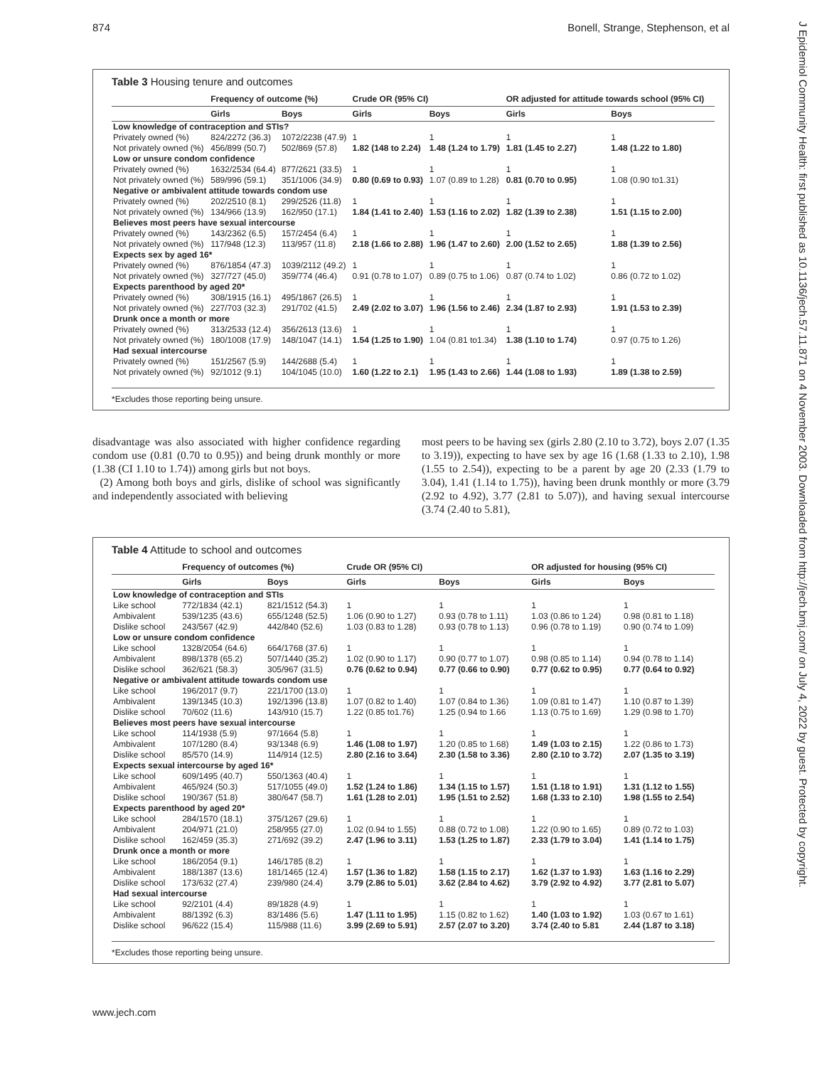874 Bonell, Strange, Stephenson, et al
J Epidemiol Community Health: first published as 10.1136/jech.57.11.871 on 4 November 2003. Downloaded from http://jech.bmj.com/ on July 4, 2022 by guest. Protected by copyright.
Table 3 Housing tenure and outcomes
| | Frequency of outcome (%) | | Crude OR (95% CI) | | OR adjusted for attitude towards school (95% CI) | |
| --- | --- | --- | --- | --- | --- | --- |
| | Girls | Boys | Girls | Boys | Girls | Boys |
| Low knowledge of contraception and STIs? | | | | | | |
| Privately owned (%) | 824/2272 (36.3) | 1072/2238 (47.9) | 1 | 1 | 1 | 1 |
| Not privately owned (%) | 456/899 (50.7) | 502/869 (57.8) | 1.82 (148 to 2.24) | 1.48 (1.24 to 1.79) | 1.81 (1.45 to 2.27) | 1.48 (1.22 to 1.80) |
| Low or unsure condom confidence | | | | | | |
| Privately owned (%) | 1632/2534 (64.4) | 877/2621 (33.5) | 1 | 1 | 1 | 1 |
| Not privately owned (%) | 589/996 (59.1) | 351/1006 (34.9) | 0.80 (0.69 to 0.93) | 1.07 (0.89 to 1.28) | 0.81 (0.70 to 0.95) | 1.08 (0.90 to1.31) |
| Negative or ambivalent attitude towards condom use | | | | | | |
| Privately owned (%) | 202/2510 (8.1) | 299/2526 (11.8) | 1 | 1 | 1 | 1 |
| Not privately owned (%) | 134/966 (13.9) | 162/950 (17.1) | 1.84 (1.41 to 2.40) | 1.53 (1.16 to 2.02) | 1.82 (1.39 to 2.38) | 1.51 (1.15 to 2.00) |
| Believes most peers have sexual intercourse | | | | | | |
| Privately owned (%) | 143/2362 (6.5) | 157/2454 (6.4) | 1 | 1 | 1 | 1 |
| Not privately owned (%) | 117/948 (12.3) | 113/957 (11.8) | 2.18 (1.66 to 2.88) | 1.96 (1.47 to 2.60) | 2.00 (1.52 to 2.65) | 1.88 (1.39 to 2.56) |
| Expects sex by aged 16* | | | | | | |
| Privately owned (%) | 876/1854 (47.3) | 1039/2112 (49.2) | 1 | 1 | 1 | 1 |
| Not privately owned (%) | 327/727 (45.0) | 359/774 (46.4) | 0.91 (0.78 to 1.07) | 0.89 (0.75 to 1.06) | 0.87 (0.74 to 1.02) | 0.86 (0.72 to 1.02) |
| Expects parenthood by aged 20* | | | | | | |
| Privately owned (%) | 308/1915 (16.1) | 495/1867 (26.5) | 1 | 1 | 1 | 1 |
| Not privately owned (%) | 227/703 (32.3) | 291/702 (41.5) | 2.49 (2.02 to 3.07) | 1.96 (1.56 to 2.46) | 2.34 (1.87 to 2.93) | 1.91 (1.53 to 2.39) |
| Drunk once a month or more | | | | | | |
| Privately owned (%) | 313/2533 (12.4) | 356/2613 (13.6) | 1 | 1 | 1 | 1 |
| Not privately owned (%) | 180/1008 (17.9) | 148/1047 (14.1) | 1.54 (1.25 to 1.90) | 1.04 (0.81 to1.34) | 1.38 (1.10 to 1.74) | 0.97 (0.75 to 1.26) |
| Had sexual intercourse | | | | | | |
| Privately owned (%) | 151/2567 (5.9) | 144/2688 (5.4) | 1 | 1 | 1 | 1 |
| Not privately owned (%) | 92/1012 (9.1) | 104/1045 (10.0) | 1.60 (1.22 to 2.1) | 1.95 (1.43 to 2.66) | 1.44 (1.08 to 1.93) | 1.89 (1.38 to 2.59) |
*Excludes those reporting being unsure.
disadvantage was also associated with higher confidence regarding condom use (0.81 (0.70 to 0.95)) and being drunk monthly or more (1.38 (CI 1.10 to 1.74)) among girls but not boys.
(2) Among both boys and girls, dislike of school was significantly and independently associated with believing
most peers to be having sex (girls 2.80 (2.10 to 3.72), boys 2.07 (1.35 to 3.19)), expecting to have sex by age 16 (1.68 (1.33 to 2.10), 1.98 (1.55 to 2.54)), expecting to be a parent by age 20 (2.33 (1.79 to 3.04), 1.41 (1.14 to 1.75)), having been drunk monthly or more (3.79 (2.92 to 4.92), 3.77 (2.81 to 5.07)), and having sexual intercourse (3.74 (2.40 to 5.81),
Table 4 Attitude to school and outcomes
| | Frequency of outcomes (%) | | Crude OR (95% CI) | | OR adjusted for housing (95% CI) | |
| --- | --- | --- | --- | --- | --- | --- |
| | Girls | Boys | Girls | Boys | Girls | Boys |
| Low knowledge of contraception and STIs | | | | | | |
| Like school | 772/1834 (42.1) | 821/1512 (54.3) | 1 | 1 | 1 | 1 |
| Ambivalent | 539/1235 (43.6) | 655/1248 (52.5) | 1.06 (0.90 to 1.27) | 0.93 (0.78 to 1.11) | 1.03 (0.86 to 1.24) | 0.98 (0.81 to 1.18) |
| Dislike school | 243/567 (42.9) | 442/840 (52.6) | 1.03 (0.83 to 1.28) | 0.93 (0.78 to 1.13) | 0.96 (0.78 to 1.19) | 0.90 (0.74 to 1.09) |
| Low or unsure condom confidence | | | | | | |
| Like school | 1328/2054 (64.6) | 664/1768 (37.6) | 1 | 1 | 1 | 1 |
| Ambivalent | 898/1378 (65.2) | 507/1440 (35.2) | 1.02 (0.90 to 1.17) | 0.90 (0.77 to 1.07) | 0.98 (0.85 to 1.14) | 0.94 (0.78 to 1.14) |
| Dislike school | 362/621 (58.3) | 305/967 (31.5) | 0.76 (0.62 to 0.94) | 0.77 (0.66 to 0.90) | 0.77 (0.62 to 0.95) | 0.77 (0.64 to 0.92) |
| Negative or ambivalent attitude towards condom use | | | | | | |
| Like school | 196/2017 (9.7) | 221/1700 (13.0) | 1 | 1 | 1 | 1 |
| Ambivalent | 139/1345 (10.3) | 192/1396 (13.8) | 1.07 (0.82 to 1.40) | 1.07 (0.84 to 1.36) | 1.09 (0.81 to 1.47) | 1.10 (0.87 to 1.39) |
| Dislike school | 70/602 (11.6) | 143/910 (15.7) | 1.22 (0.85 to1.76) | 1.25 (0.94 to 1.66 | 1.13 (0.75 to 1.69) | 1.29 (0.98 to 1.70) |
| Believes most peers have sexual intercourse | | | | | | |
| Like school | 114/1938 (5.9) | 97/1664 (5.8) | 1 | 1 | 1 | 1 |
| Ambivalent | 107/1280 (8.4) | 93/1348 (6.9) | 1.46 (1.08 to 1.97) | 1.20 (0.85 to 1.68) | 1.49 (1.03 to 2.15) | 1.22 (0.86 to 1.73) |
| Dislike school | 85/570 (14.9) | 114/914 (12.5) | 2.80 (2.16 to 3.64) | 2.30 (1.58 to 3.36) | 2.80 (2.10 to 3.72) | 2.07 (1.35 to 3.19) |
| Expects sexual intercourse by aged 16* | | | | | | |
| Like school | 609/1495 (40.7) | 550/1363 (40.4) | 1 | 1 | 1 | 1 |
| Ambivalent | 465/924 (50.3) | 517/1055 (49.0) | 1.52 (1.24 to 1.86) | 1.34 (1.15 to 1.57) | 1.51 (1.18 to 1.91) | 1.31 (1.12 to 1.55) |
| Dislike school | 190/367 (51.8) | 380/647 (58.7) | 1.61 (1.28 to 2.01) | 1.95 (1.51 to 2.52) | 1.68 (1.33 to 2.10) | 1.98 (1.55 to 2.54) |
| Expects parenthood by aged 20* | | | | | | |
| Like school | 284/1570 (18.1) | 375/1267 (29.6) | 1 | 1 | 1 | 1 |
| Ambivalent | 204/971 (21.0) | 258/955 (27.0) | 1.02 (0.94 to 1.55) | 0.88 (0.72 to 1.08) | 1.22 (0.90 to 1.65) | 0.89 (0.72 to 1.03) |
| Dislike school | 162/459 (35.3) | 271/692 (39.2) | 2.47 (1.96 to 3.11) | 1.53 (1.25 to 1.87) | 2.33 (1.79 to 3.04) | 1.41 (1.14 to 1.75) |
| Drunk once a month or more | | | | | | |
| Like school | 186/2054 (9.1) | 146/1785 (8.2) | 1 | 1 | 1 | 1 |
| Ambivalent | 188/1387 (13.6) | 181/1465 (12.4) | 1.57 (1.36 to 1.82) | 1.58 (1.15 to 2.17) | 1.62 (1.37 to 1.93) | 1.63 (1.16 to 2.29) |
| Dislike school | 173/632 (27.4) | 239/980 (24.4) | 3.79 (2.86 to 5.01) | 3.62 (2.84 to 4.62) | 3.79 (2.92 to 4.92) | 3.77 (2.81 to 5.07) |
| Had sexual intercourse | | | | | | |
| Like school | 92/2101 (4.4) | 89/1828 (4.9) | 1 | 1 | 1 | 1 |
| Ambivalent | 88/1392 (6.3) | 83/1486 (5.6) | 1.47 (1.11 to 1.95) | 1.15 (0.82 to 1.62) | 1.40 (1.03 to 1.92) | 1.03 (0.67 to 1.61) |
| Dislike school | 96/622 (15.4) | 115/988 (11.6) | 3.99 (2.69 to 5.91) | 2.57 (2.07 to 3.20) | 3.74 (2.40 to 5.81 | 2.44 (1.87 to 3.18) |
*Excludes those reporting being unsure.
www.jech.com